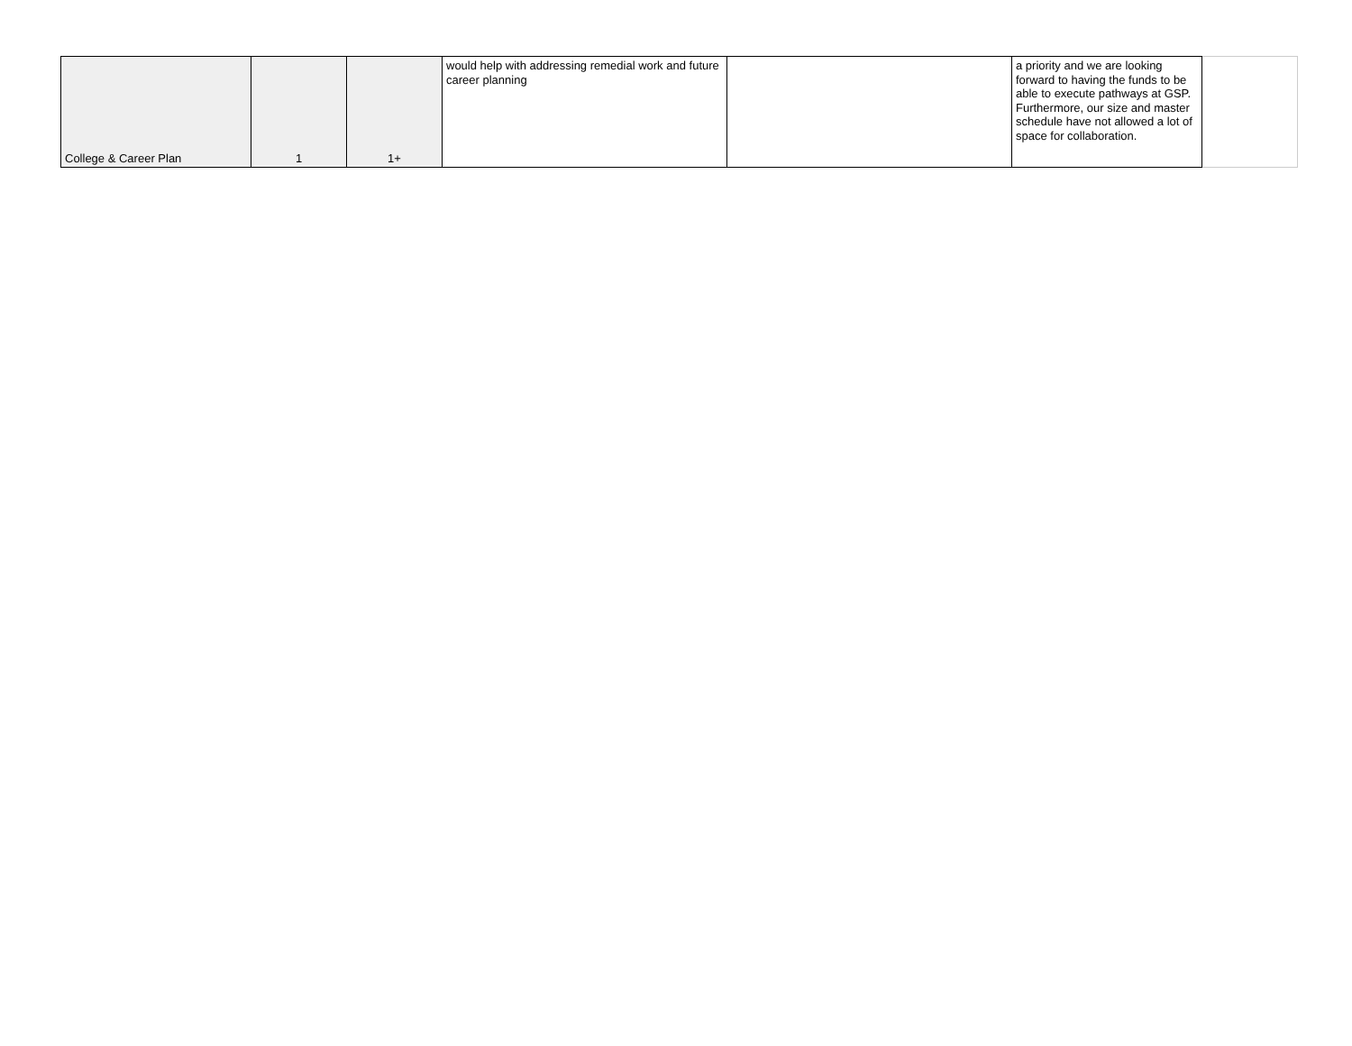| College & Career Plan | 1 | 1+ | would help with addressing remedial work and future career planning | | a priority and we are looking forward to having the funds to be able to execute pathways at GSP. Furthermore, our size and master schedule have not allowed a lot of space for collaboration. | |